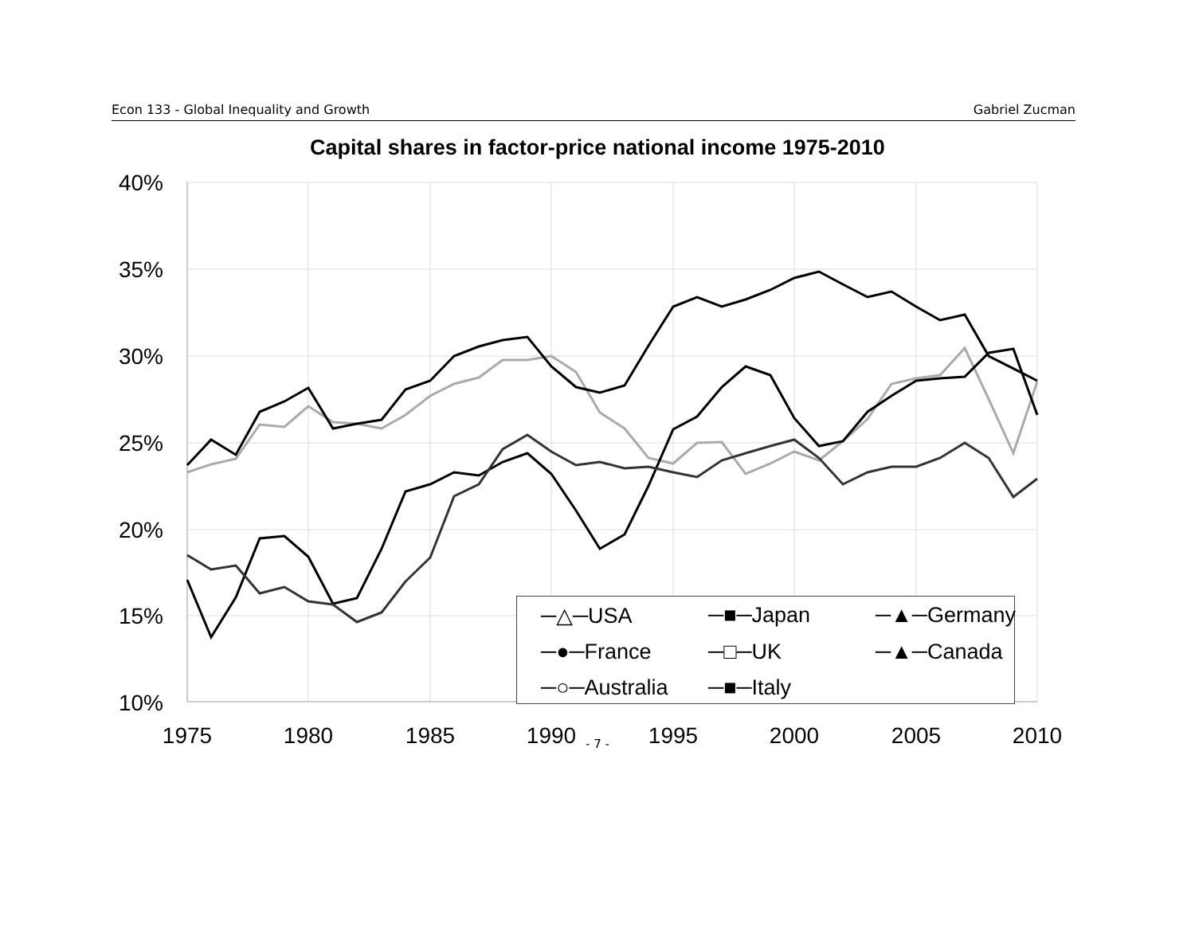Econ 133 - Global Inequality and Growth Gabriel Zucman
Capital shares in factor-price national income 1975-2010
40%
35%
30%
25%
20%
15%
10%
1975
1980
1985
1990
1995
2000
2005
2010
─△─USA ─■─Japan ─▲─Germany ─●─France ─□─UK ─▲─Canada ─○─Australia ─■─Italy
- 7 -